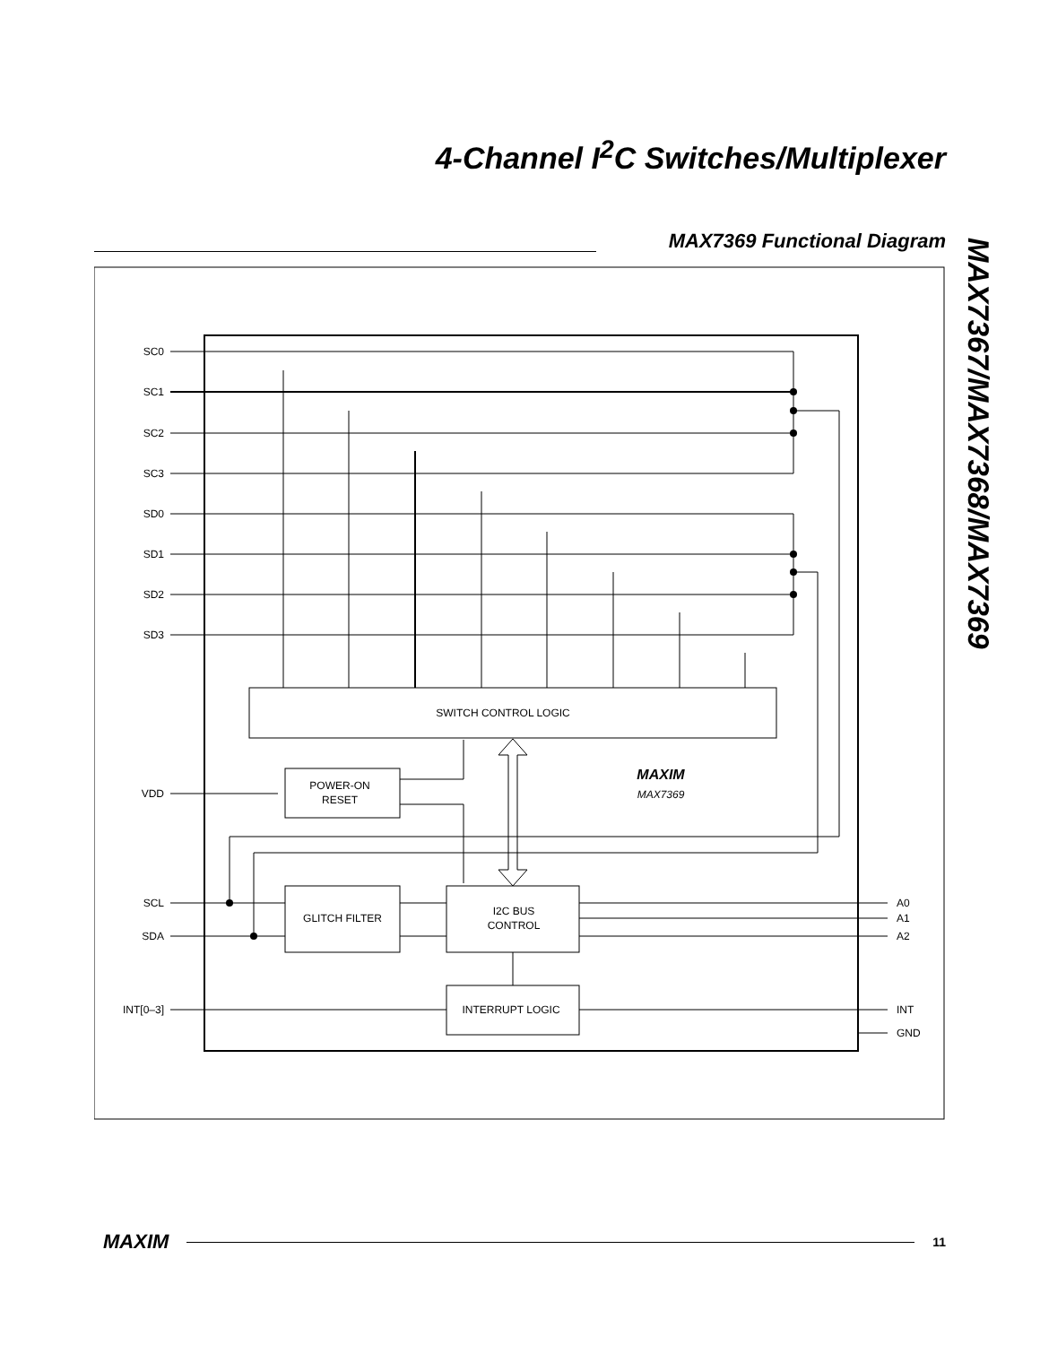4-Channel I<sup>2</sup>C Switches/Multiplexer
MAX7369 Functional Diagram
MAX7367/MAX7368/MAX7369
SC0
SC1
SC2
SC3
SD0
SD1
SD2
SD3
VDD
SCL
SDA
INT[0–3]
A0
A1
A2
INT
GND
SWITCH CONTROL LOGIC
POWER-ON
RESET
GLITCH FILTER
I2C BUS
CONTROL
INTERRUPT LOGIC
MAXIM
MAX7369
MAXIM 11